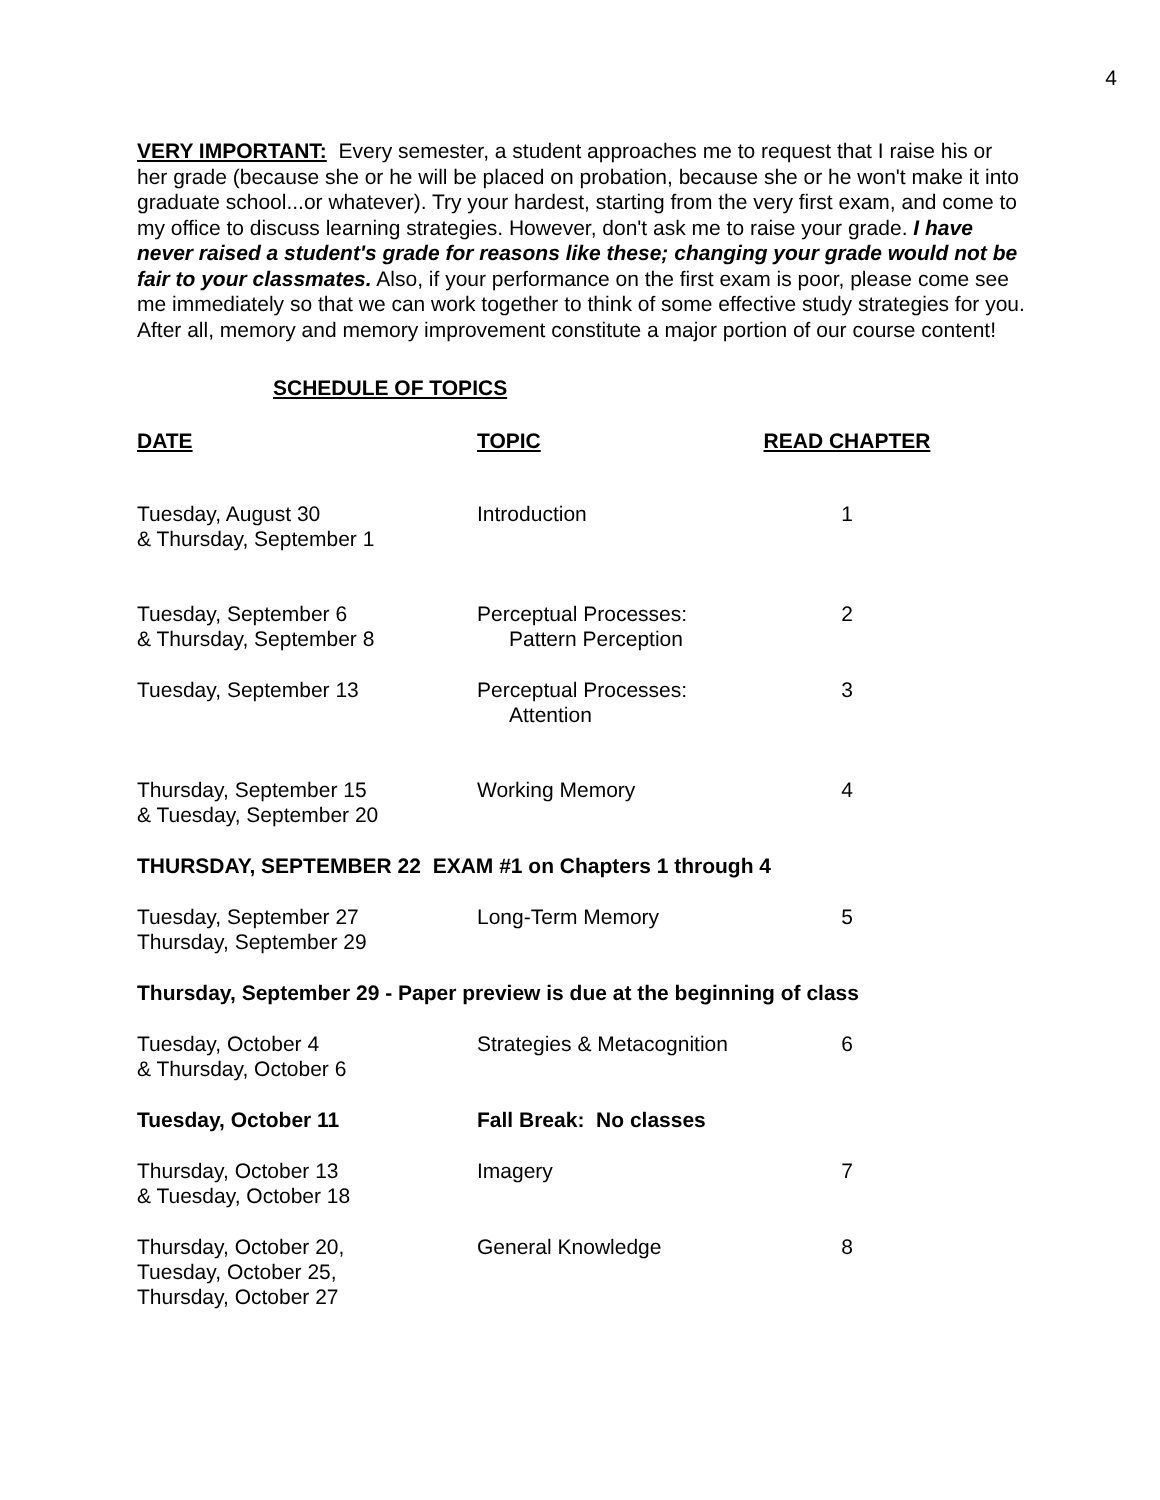4
VERY IMPORTANT: Every semester, a student approaches me to request that I raise his or her grade (because she or he will be placed on probation, because she or he won't make it into graduate school...or whatever). Try your hardest, starting from the very first exam, and come to my office to discuss learning strategies. However, don't ask me to raise your grade. I have never raised a student's grade for reasons like these; changing your grade would not be fair to your classmates. Also, if your performance on the first exam is poor, please come see me immediately so that we can work together to think of some effective study strategies for you. After all, memory and memory improvement constitute a major portion of our course content!
SCHEDULE OF TOPICS
| DATE | TOPIC | READ CHAPTER |
| --- | --- | --- |
| Tuesday, August 30 & Thursday, September 1 | Introduction | 1 |
| Tuesday, September 6 & Thursday, September 8 | Perceptual Processes: Pattern Perception | 2 |
| Tuesday, September 13 | Perceptual Processes: Attention | 3 |
| Thursday, September 15 & Tuesday, September 20 | Working Memory | 4 |
| THURSDAY, SEPTEMBER 22 EXAM #1 on Chapters 1 through 4 | | |
| Tuesday, September 27 Thursday, September 29 | Long-Term Memory | 5 |
| Thursday, September 29 - Paper preview is due at the beginning of class | | |
| Tuesday, October 4 & Thursday, October 6 | Strategies & Metacognition | 6 |
| Tuesday, October 11 | Fall Break: No classes | |
| Thursday, October 13 & Tuesday, October 18 | Imagery | 7 |
| Thursday, October 20, Tuesday, October 25, Thursday, October 27 | General Knowledge | 8 |